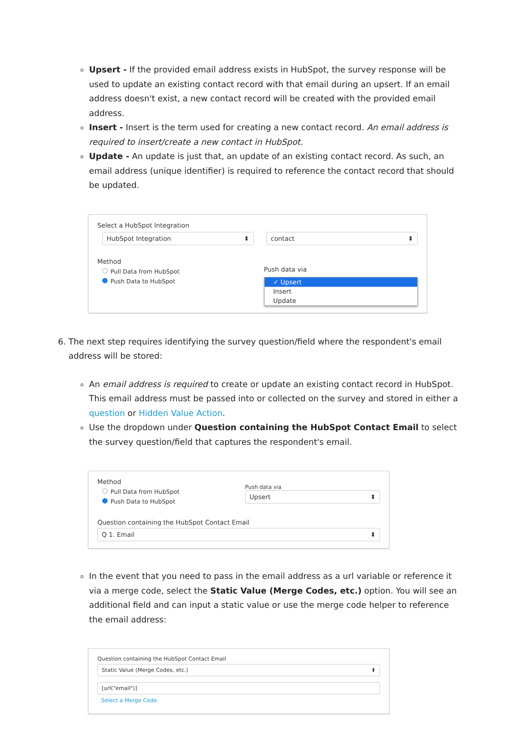Upsert - If the provided email address exists in HubSpot, the survey response will be used to update an existing contact record with that email during an upsert. If an email address doesn't exist, a new contact record will be created with the provided email address.
Insert - Insert is the term used for creating a new contact record. An email address is required to insert/create a new contact in HubSpot.
Update - An update is just that, an update of an existing contact record. As such, an email address (unique identifier) is required to reference the contact record that should be updated.
Select a HubSpot Integration
HubSpot Integration ⬍ contact ⬍
Method
Pull Data from HubSpot
Push Data to HubSpot
Push data via
✓ Upsert
Insert
Update
6. The next step requires identifying the survey question/field where the respondent's email address will be stored:
An email address is required to create or update an existing contact record in HubSpot. This email address must be passed into or collected on the survey and stored in either a question or Hidden Value Action.
Use the dropdown under Question containing the HubSpot Contact Email to select the survey question/field that captures the respondent's email.
Method
Pull Data from HubSpot
Push Data to HubSpot
Push data via
Upsert ⬍
Question containing the HubSpot Contact Email
Q 1. Email ⬍
In the event that you need to pass in the email address as a url variable or reference it via a merge code, select the Static Value (Merge Codes, etc.) option. You will see an additional field and can input a static value or use the merge code helper to reference the email address:
Question containing the HubSpot Contact Email
Static Value (Merge Codes, etc.) ⬍
[url("email")]
Select a Merge Code